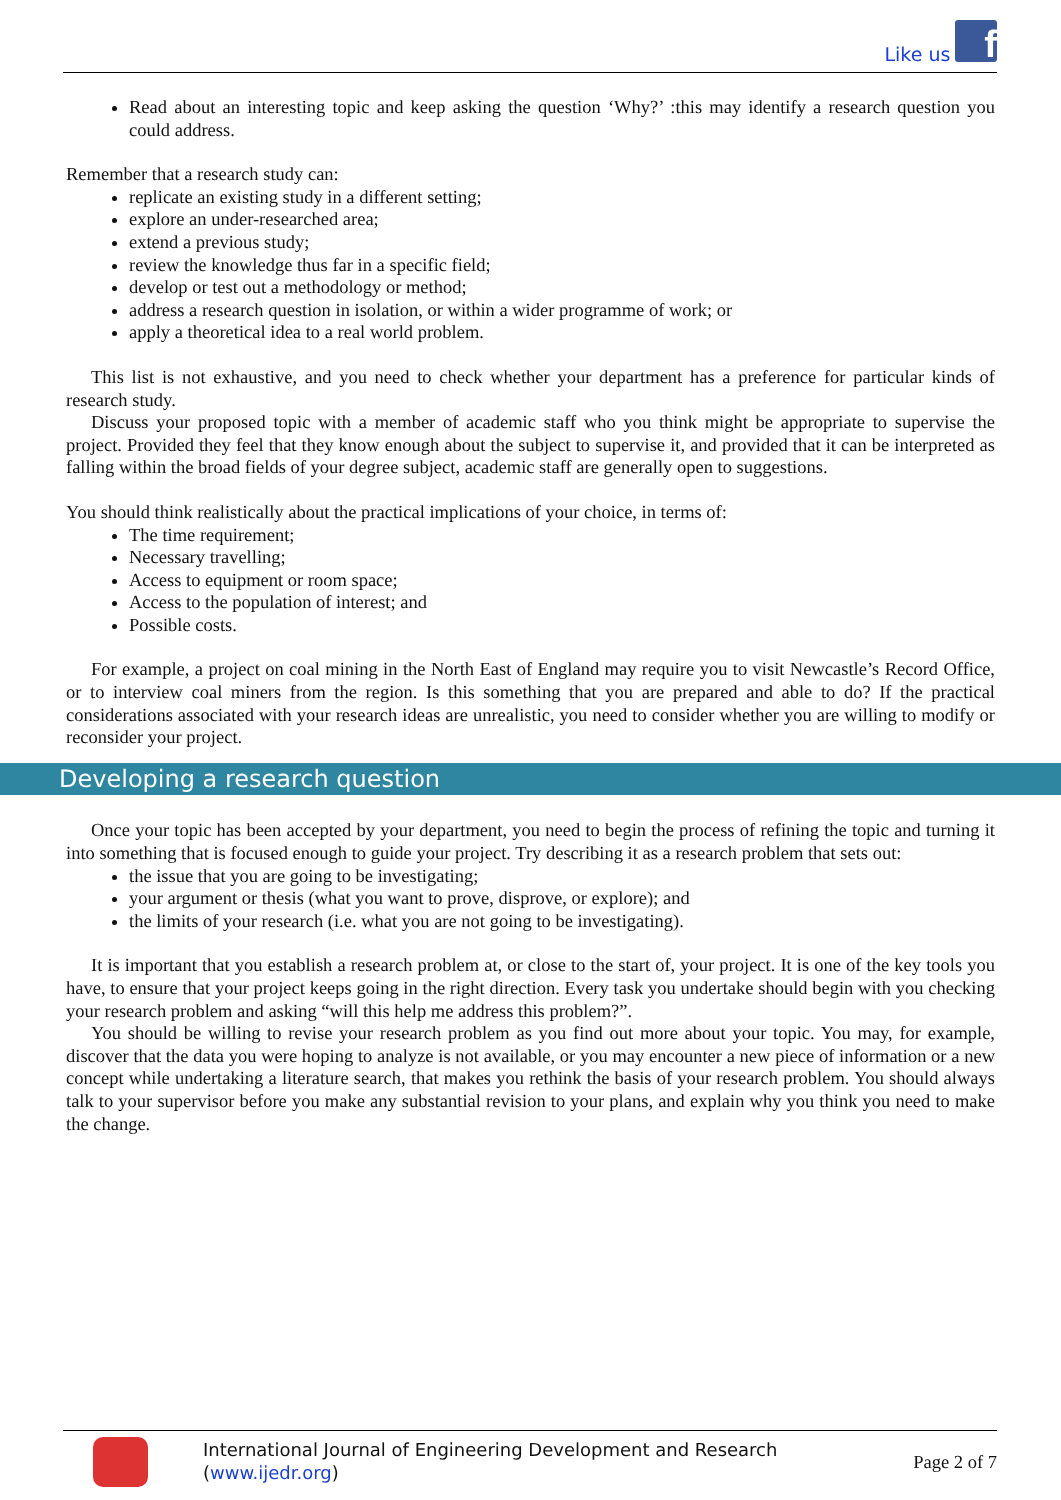Like us f
Read about an interesting topic and keep asking the question ‘Why?’ :this may identify a research question you could address.
Remember that a research study can:
replicate an existing study in a different setting;
explore an under-researched area;
extend a previous study;
review the knowledge thus far in a specific field;
develop or test out a methodology or method;
address a research question in isolation, or within a wider programme of work; or
apply a theoretical idea to a real world problem.
This list is not exhaustive, and you need to check whether your department has a preference for particular kinds of research study.
Discuss your proposed topic with a member of academic staff who you think might be appropriate to supervise the project. Provided they feel that they know enough about the subject to supervise it, and provided that it can be interpreted as falling within the broad fields of your degree subject, academic staff are generally open to suggestions.
You should think realistically about the practical implications of your choice, in terms of:
The time requirement;
Necessary travelling;
Access to equipment or room space;
Access to the population of interest; and
Possible costs.
For example, a project on coal mining in the North East of England may require you to visit Newcastle’s Record Office, or to interview coal miners from the region. Is this something that you are prepared and able to do? If the practical considerations associated with your research ideas are unrealistic, you need to consider whether you are willing to modify or reconsider your project.
Developing a research question
Once your topic has been accepted by your department, you need to begin the process of refining the topic and turning it into something that is focused enough to guide your project. Try describing it as a research problem that sets out:
the issue that you are going to be investigating;
your argument or thesis (what you want to prove, disprove, or explore); and
the limits of your research (i.e. what you are not going to be investigating).
It is important that you establish a research problem at, or close to the start of, your project. It is one of the key tools you have, to ensure that your project keeps going in the right direction. Every task you undertake should begin with you checking your research problem and asking “will this help me address this problem?”.
You should be willing to revise your research problem as you find out more about your topic. You may, for example, discover that the data you were hoping to analyze is not available, or you may encounter a new piece of information or a new concept while undertaking a literature search, that makes you rethink the basis of your research problem. You should always talk to your supervisor before you make any substantial revision to your plans, and explain why you think you need to make the change.
International Journal of Engineering Development and Research (www.ijedr.org)
Page 2 of 7